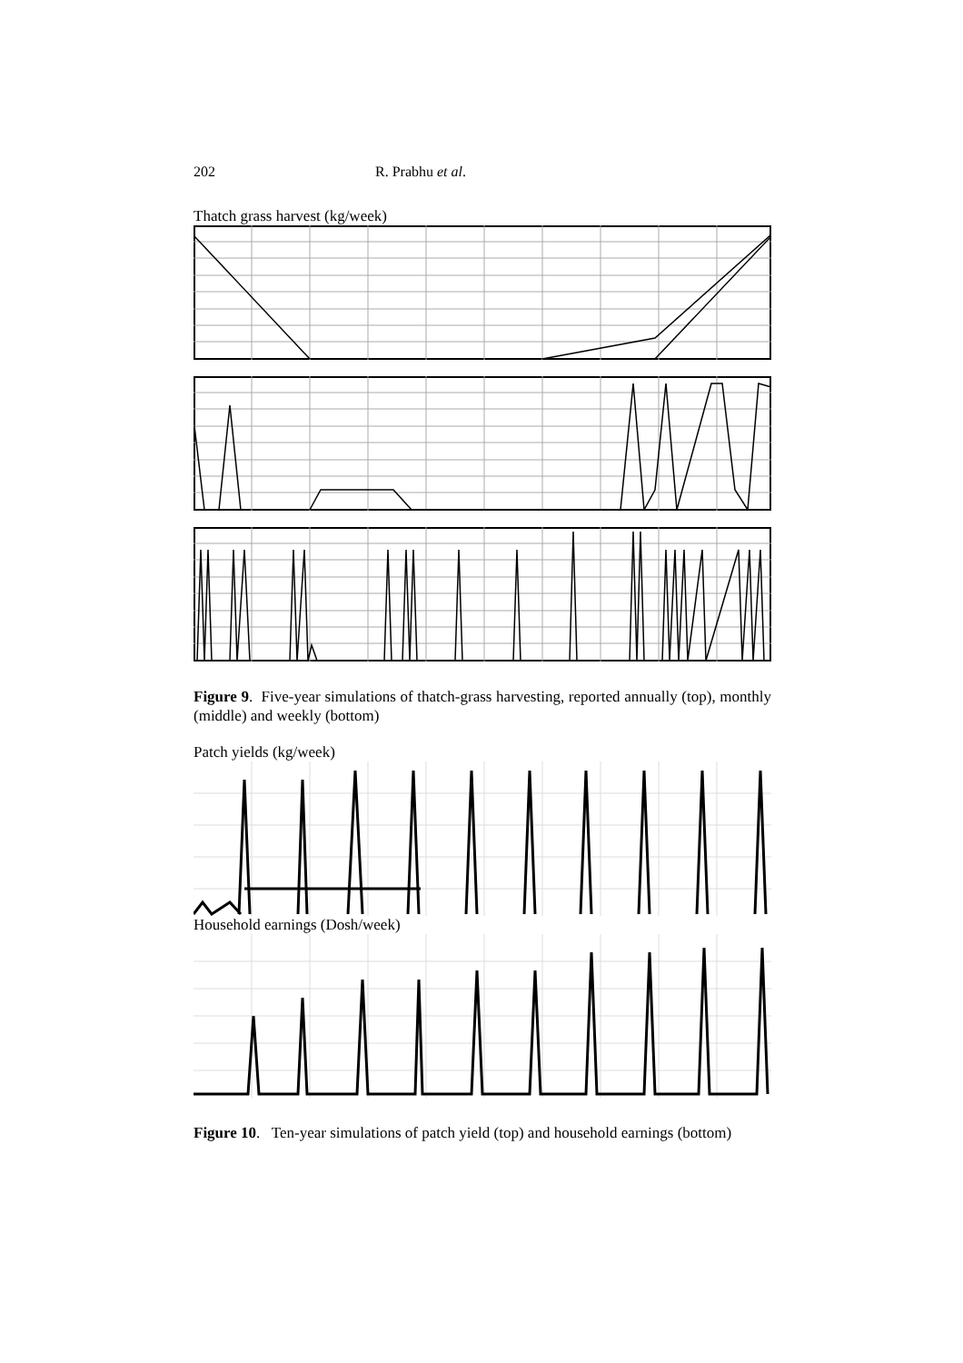202 R. Prabhu et al.
Thatch grass harvest (kg/week)
Figure 9. Five-year simulations of thatch-grass harvesting, reported annually (top), monthly (middle) and weekly (bottom)
Patch yields (kg/week)
Household earnings (Dosh/week)
Figure 10. Ten-year simulations of patch yield (top) and household earnings (bottom)